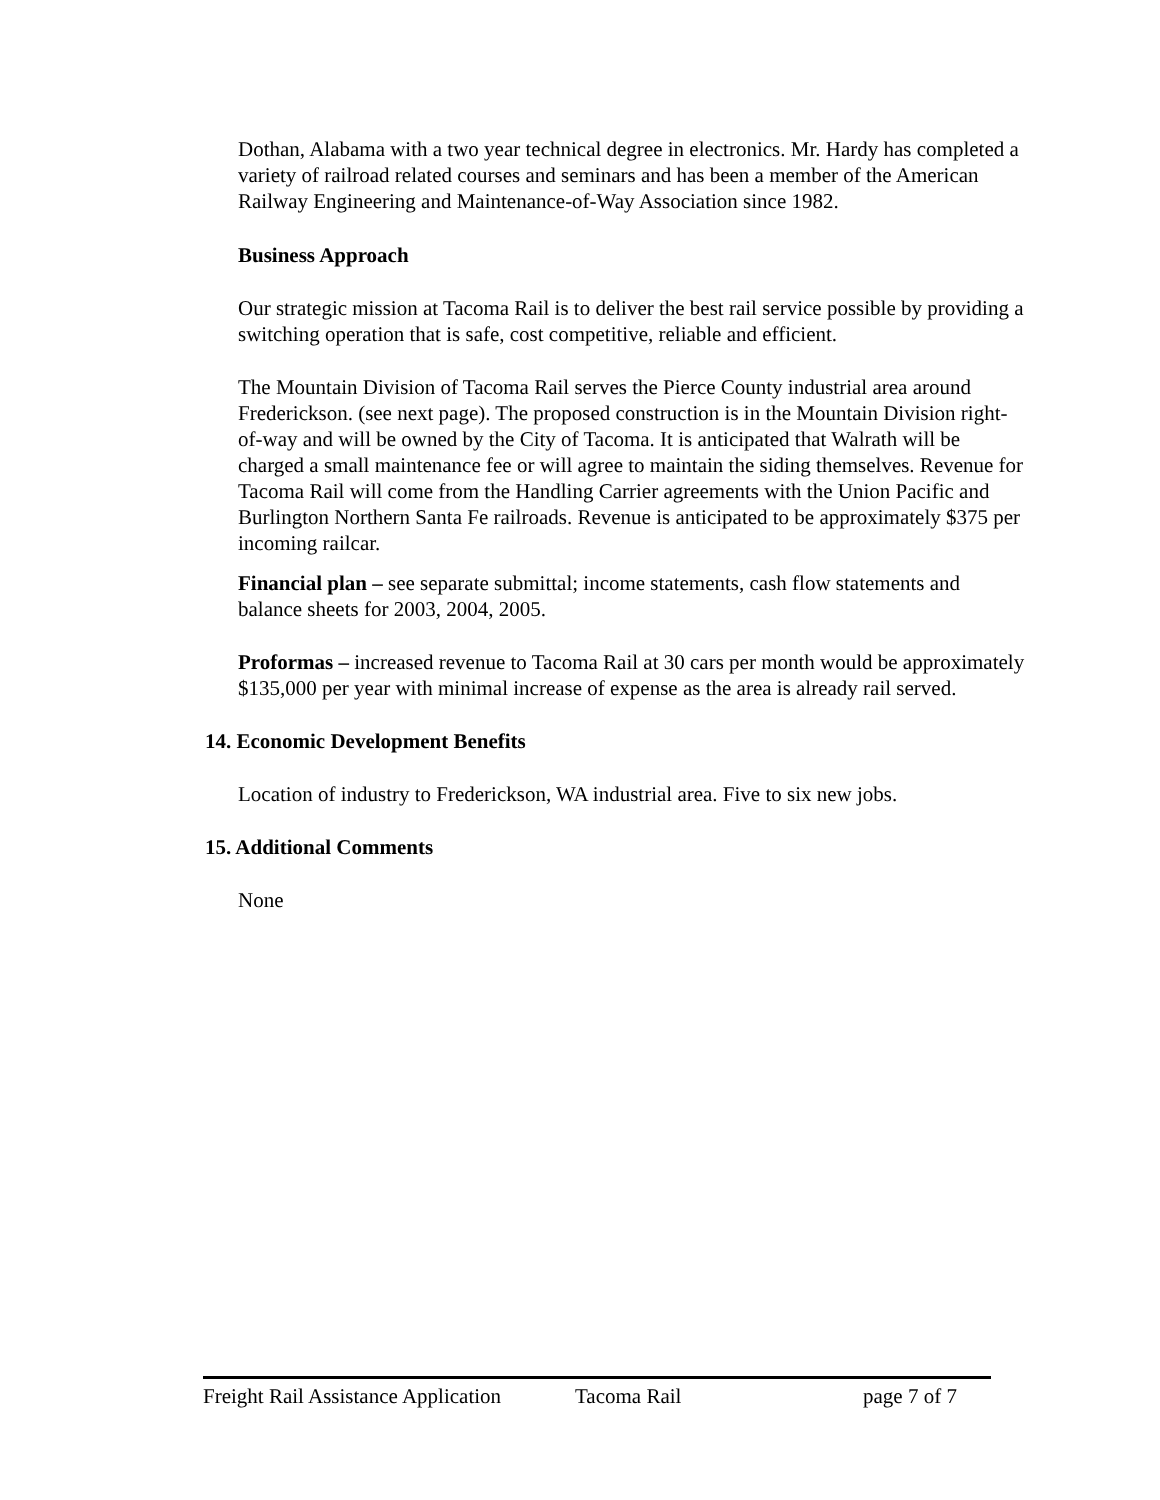Dothan, Alabama with a two year technical degree in electronics. Mr. Hardy has completed a variety of railroad related courses and seminars and has been a member of the American Railway Engineering and Maintenance-of-Way Association since 1982.
Business Approach
Our strategic mission at Tacoma Rail is to deliver the best rail service possible by providing a switching operation that is safe, cost competitive, reliable and efficient.
The Mountain Division of Tacoma Rail serves the Pierce County industrial area around Frederickson. (see next page). The proposed construction is in the Mountain Division right-of-way and will be owned by the City of Tacoma. It is anticipated that Walrath will be charged a small maintenance fee or will agree to maintain the siding themselves. Revenue for Tacoma Rail will come from the Handling Carrier agreements with the Union Pacific and Burlington Northern Santa Fe railroads. Revenue is anticipated to be approximately $375 per incoming railcar.
Financial plan – see separate submittal; income statements, cash flow statements and balance sheets for 2003, 2004, 2005.
Proformas – increased revenue to Tacoma Rail at 30 cars per month would be approximately $135,000 per year with minimal increase of expense as the area is already rail served.
14. Economic Development Benefits
Location of industry to Frederickson, WA industrial area. Five to six new jobs.
15. Additional Comments
None
Freight Rail Assistance Application Tacoma Rail page 7 of 7